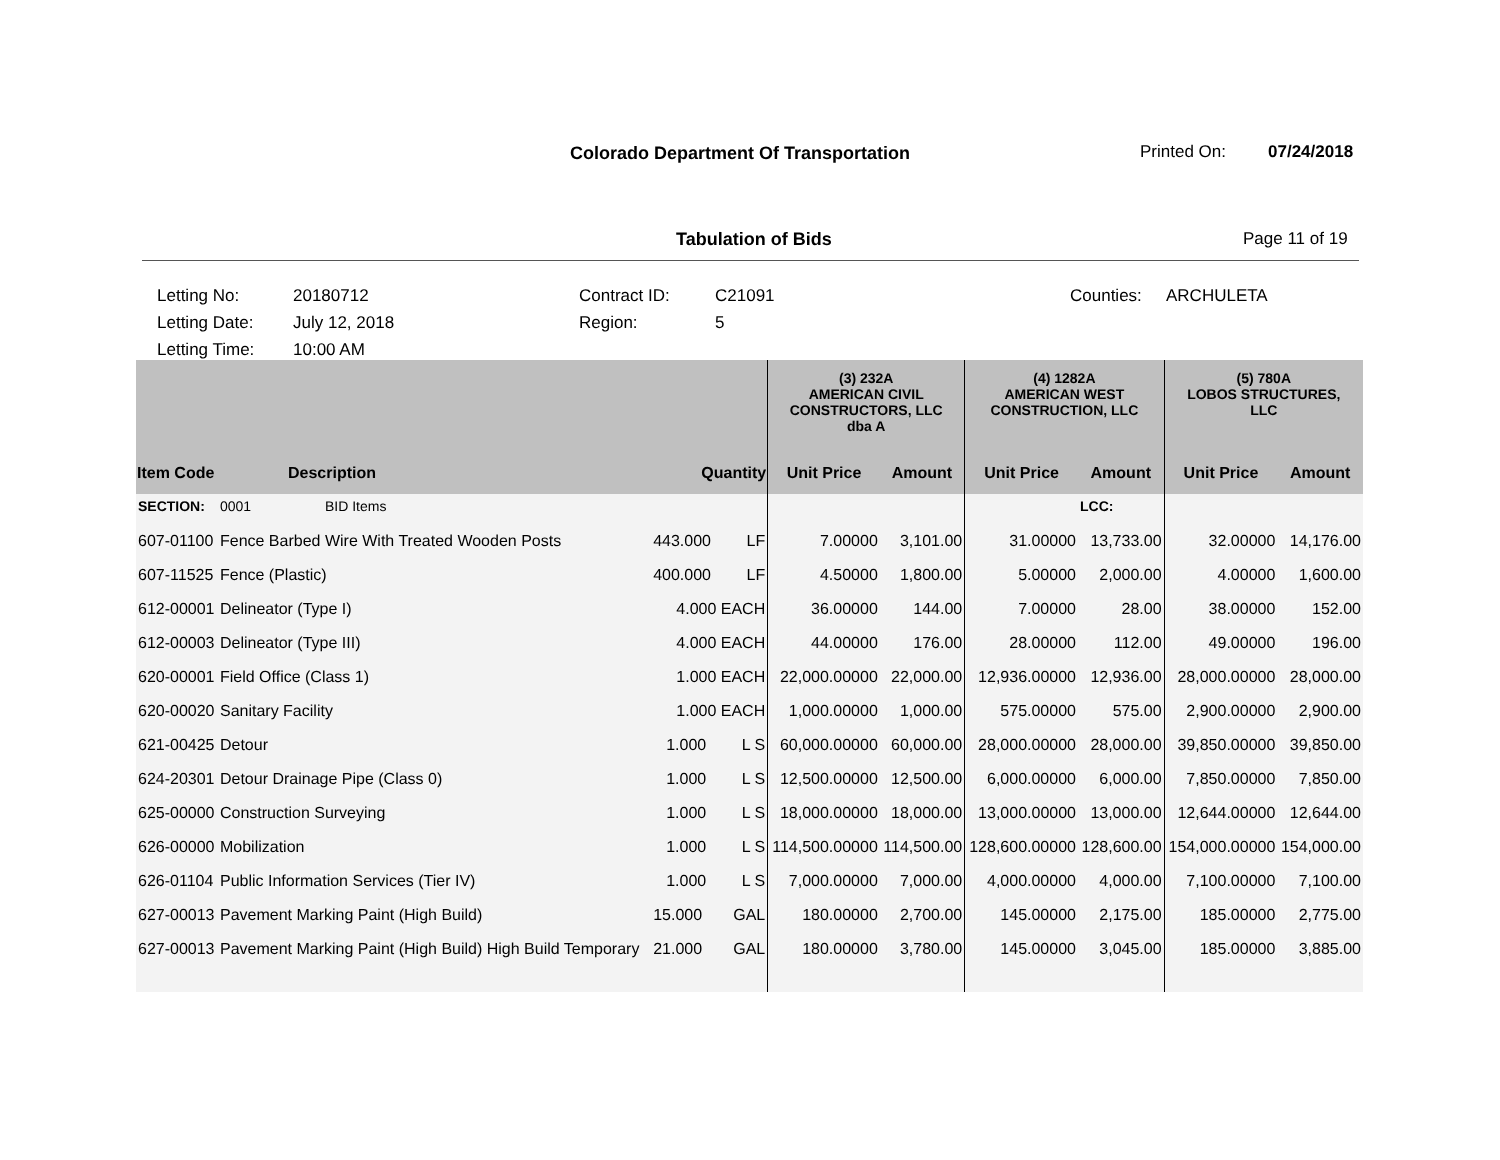Colorado Department Of Transportation
Printed On: 07/24/2018
Tabulation of Bids Page 11 of 19
Letting No: 20180712 Contract ID: C21091 Counties: ARCHULETA
Letting Date: July 12, 2018 Region: 5
Letting Time: 10:00 AM
| | | | (3) 232A AMERICAN CIVIL CONSTRUCTORS, LLC dba A | | (4) 1282A AMERICAN WEST CONSTRUCTION, LLC | | (5) 780A LOBOS STRUCTURES, LLC | |
| --- | --- | --- | --- | --- | --- | --- | --- | --- |
| Item Code | Description | Quantity | Unit Price | Amount | Unit Price | Amount | Unit Price | Amount |
| SECTION: | 0001 BID Items | | | | | LCC: | | |
| 607-01100 | Fence Barbed Wire With Treated Wooden Posts | 443.000 LF | 7.00000 | 3,101.00 | 31.00000 | 13,733.00 | 32.00000 | 14,176.00 |
| 607-11525 | Fence (Plastic) | 400.000 LF | 4.50000 | 1,800.00 | 5.00000 | 2,000.00 | 4.00000 | 1,600.00 |
| 612-00001 | Delineator (Type I) | 4.000 EACH | 36.00000 | 144.00 | 7.00000 | 28.00 | 38.00000 | 152.00 |
| 612-00003 | Delineator (Type III) | 4.000 EACH | 44.00000 | 176.00 | 28.00000 | 112.00 | 49.00000 | 196.00 |
| 620-00001 | Field Office (Class 1) | 1.000 EACH | 22,000.00000 | 22,000.00 | 12,936.00000 | 12,936.00 | 28,000.00000 | 28,000.00 |
| 620-00020 | Sanitary Facility | 1.000 EACH | 1,000.00000 | 1,000.00 | 575.00000 | 575.00 | 2,900.00000 | 2,900.00 |
| 621-00425 | Detour | 1.000 L S | 60,000.00000 | 60,000.00 | 28,000.00000 | 28,000.00 | 39,850.00000 | 39,850.00 |
| 624-20301 | Detour Drainage Pipe (Class 0) | 1.000 L S | 12,500.00000 | 12,500.00 | 6,000.00000 | 6,000.00 | 7,850.00000 | 7,850.00 |
| 625-00000 | Construction Surveying | 1.000 L S | 18,000.00000 | 18,000.00 | 13,000.00000 | 13,000.00 | 12,644.00000 | 12,644.00 |
| 626-00000 | Mobilization | 1.000 L S | 114,500.00000 | 114,500.00 | 128,600.00000 | 128,600.00 | 154,000.00000 | 154,000.00 |
| 626-01104 | Public Information Services (Tier IV) | 1.000 L S | 7,000.00000 | 7,000.00 | 4,000.00000 | 4,000.00 | 7,100.00000 | 7,100.00 |
| 627-00013 | Pavement Marking Paint (High Build) | 15.000 GAL | 180.00000 | 2,700.00 | 145.00000 | 2,175.00 | 185.00000 | 2,775.00 |
| 627-00013 | Pavement Marking Paint (High Build) High Build Temporary | 21.000 GAL | 180.00000 | 3,780.00 | 145.00000 | 3,045.00 | 185.00000 | 3,885.00 |